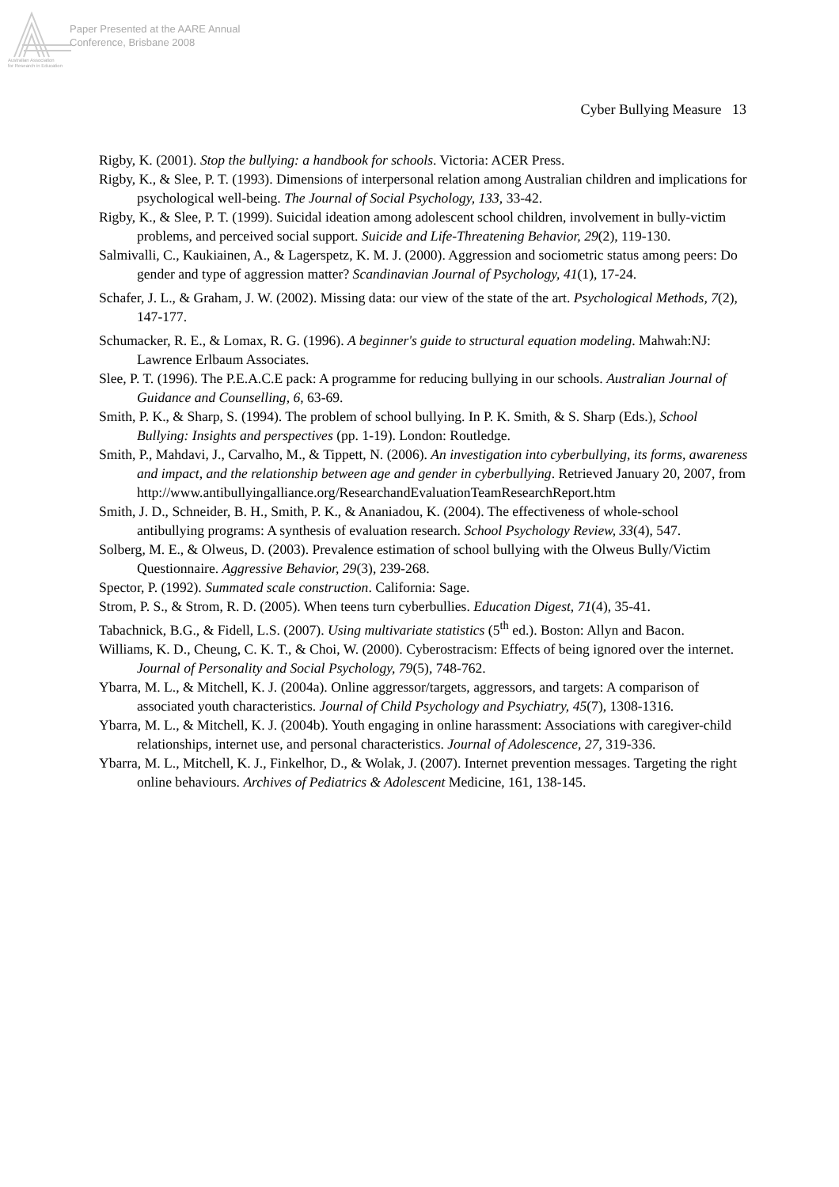Paper Presented at the AARE Annual
Conference, Brisbane 2008
Australian Association
for Research in Education
Cyber Bullying Measure 13
Rigby, K. (2001). Stop the bullying: a handbook for schools. Victoria: ACER Press.
Rigby, K., & Slee, P. T. (1993). Dimensions of interpersonal relation among Australian children and implications for psychological well-being. The Journal of Social Psychology, 133, 33-42.
Rigby, K., & Slee, P. T. (1999). Suicidal ideation among adolescent school children, involvement in bully-victim problems, and perceived social support. Suicide and Life-Threatening Behavior, 29(2), 119-130.
Salmivalli, C., Kaukiainen, A., & Lagerspetz, K. M. J. (2000). Aggression and sociometric status among peers: Do gender and type of aggression matter? Scandinavian Journal of Psychology, 41(1), 17-24.
Schafer, J. L., & Graham, J. W. (2002). Missing data: our view of the state of the art. Psychological Methods, 7(2), 147-177.
Schumacker, R. E., & Lomax, R. G. (1996). A beginner's guide to structural equation modeling. Mahwah:NJ: Lawrence Erlbaum Associates.
Slee, P. T. (1996). The P.E.A.C.E pack: A programme for reducing bullying in our schools. Australian Journal of Guidance and Counselling, 6, 63-69.
Smith, P. K., & Sharp, S. (1994). The problem of school bullying. In P. K. Smith, & S. Sharp (Eds.), School Bullying: Insights and perspectives (pp. 1-19). London: Routledge.
Smith, P., Mahdavi, J., Carvalho, M., & Tippett, N. (2006). An investigation into cyberbullying, its forms, awareness and impact, and the relationship between age and gender in cyberbullying. Retrieved January 20, 2007, from http://www.antibullyingalliance.org/ResearchandEvaluationTeamResearchReport.htm
Smith, J. D., Schneider, B. H., Smith, P. K., & Ananiadou, K. (2004). The effectiveness of whole-school antibullying programs: A synthesis of evaluation research. School Psychology Review, 33(4), 547.
Solberg, M. E., & Olweus, D. (2003). Prevalence estimation of school bullying with the Olweus Bully/Victim Questionnaire. Aggressive Behavior, 29(3), 239-268.
Spector, P. (1992). Summated scale construction. California: Sage.
Strom, P. S., & Strom, R. D. (2005). When teens turn cyberbullies. Education Digest, 71(4), 35-41.
Tabachnick, B.G., & Fidell, L.S. (2007). Using multivariate statistics (5<sup>th</sup> ed.). Boston: Allyn and Bacon.
Williams, K. D., Cheung, C. K. T., & Choi, W. (2000). Cyberostracism: Effects of being ignored over the internet. Journal of Personality and Social Psychology, 79(5), 748-762.
Ybarra, M. L., & Mitchell, K. J. (2004a). Online aggressor/targets, aggressors, and targets: A comparison of associated youth characteristics. Journal of Child Psychology and Psychiatry, 45(7), 1308-1316.
Ybarra, M. L., & Mitchell, K. J. (2004b). Youth engaging in online harassment: Associations with caregiver-child relationships, internet use, and personal characteristics. Journal of Adolescence, 27, 319-336.
Ybarra, M. L., Mitchell, K. J., Finkelhor, D., & Wolak, J. (2007). Internet prevention messages. Targeting the right online behaviours. Archives of Pediatrics & Adolescent Medicine, 161, 138-145.